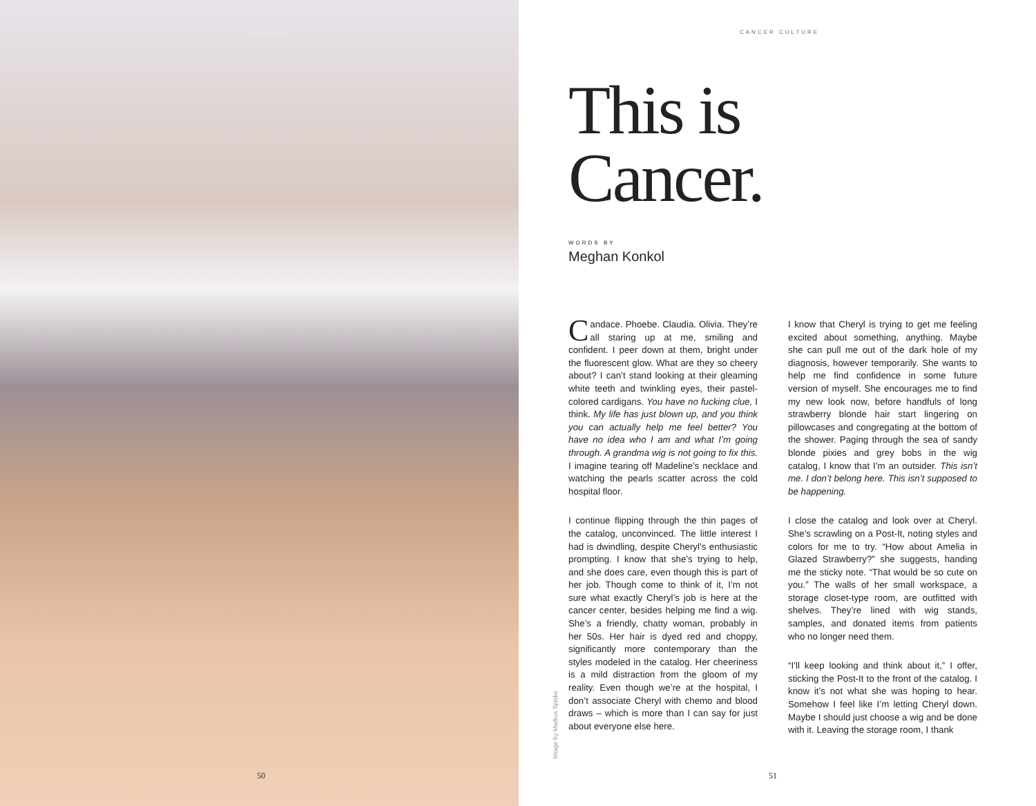WILDFIRE
50
CANCER CULTURE
This is
Cancer.
WORDS BY
Meghan Konkol
Candace. Phoebe. Claudia. Olivia. They’re all staring up at me, smiling and confident. I peer down at them, bright under the fluorescent glow. What are they so cheery about? I can’t stand looking at their gleaming white teeth and twinkling eyes, their pastel-colored cardigans. You have no fucking clue, I think. My life has just blown up, and you think you can actually help me feel better? You have no idea who I am and what I’m going through. A grandma wig is not going to fix this. I imagine tearing off Madeline’s necklace and watching the pearls scatter across the cold hospital floor.
I continue flipping through the thin pages of the catalog, unconvinced. The little interest I had is dwindling, despite Cheryl’s enthusiastic prompting. I know that she’s trying to help, and she does care, even though this is part of her job. Though come to think of it, I’m not sure what exactly Cheryl’s job is here at the cancer center, besides helping me find a wig. She’s a friendly, chatty woman, probably in her 50s. Her hair is dyed red and choppy, significantly more contemporary than the styles modeled in the catalog. Her cheeriness is a mild distraction from the gloom of my reality. Even though we’re at the hospital, I don’t associate Cheryl with chemo and blood draws – which is more than I can say for just about everyone else here.
I know that Cheryl is trying to get me feeling excited about something, anything. Maybe she can pull me out of the dark hole of my diagnosis, however temporarily. She wants to help me find confidence in some future version of myself. She encourages me to find my new look now, before handfuls of long strawberry blonde hair start lingering on pillowcases and congregating at the bottom of the shower. Paging through the sea of sandy blonde pixies and grey bobs in the wig catalog, I know that I’m an outsider. This isn’t me. I don’t belong here. This isn’t supposed to be happening.
I close the catalog and look over at Cheryl. She’s scrawling on a Post-It, noting styles and colors for me to try. “How about Amelia in Glazed Strawberry?” she suggests, handing me the sticky note. “That would be so cute on you.” The walls of her small workspace, a storage closet-type room, are outfitted with shelves. They’re lined with wig stands, samples, and donated items from patients who no longer need them.
“I’ll keep looking and think about it,” I offer, sticking the Post-It to the front of the catalog. I know it’s not what she was hoping to hear. Somehow I feel like I’m letting Cheryl down. Maybe I should just choose a wig and be done with it. Leaving the storage room, I thank
Image by Markus Spiske
51